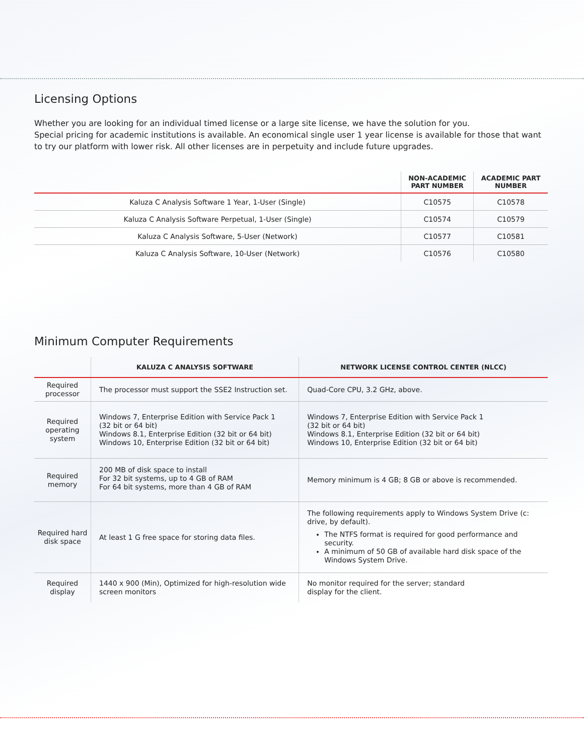Licensing Options
Whether you are looking for an individual timed license or a large site license, we have the solution for you.
Special pricing for academic institutions is available. An economical single user 1 year license is available for those that want to try our platform with lower risk. All other licenses are in perpetuity and include future upgrades.
| | NON-ACADEMIC PART NUMBER | ACADEMIC PART NUMBER |
| --- | --- | --- |
| Kaluza C Analysis Software 1 Year, 1-User (Single) | C10575 | C10578 |
| Kaluza C Analysis Software Perpetual, 1-User (Single) | C10574 | C10579 |
| Kaluza C Analysis Software, 5-User (Network) | C10577 | C10581 |
| Kaluza C Analysis Software, 10-User (Network) | C10576 | C10580 |
Minimum Computer Requirements
| | KALUZA C ANALYSIS SOFTWARE | NETWORK LICENSE CONTROL CENTER (NLCC) |
| --- | --- | --- |
| Required processor | The processor must support the SSE2 Instruction set. | Quad-Core CPU, 3.2 GHz, above. |
| Required operating system | Windows 7, Enterprise Edition with Service Pack 1 (32 bit or 64 bit) Windows 8.1, Enterprise Edition (32 bit or 64 bit) Windows 10, Enterprise Edition (32 bit or 64 bit) | Windows 7, Enterprise Edition with Service Pack 1 (32 bit or 64 bit) Windows 8.1, Enterprise Edition (32 bit or 64 bit) Windows 10, Enterprise Edition (32 bit or 64 bit) |
| Required memory | 200 MB of disk space to install For 32 bit systems, up to 4 GB of RAM For 64 bit systems, more than 4 GB of RAM | Memory minimum is 4 GB; 8 GB or above is recommended. |
| Required hard disk space | At least 1 G free space for storing data files. | The following requirements apply to Windows System Drive (c: drive, by default). The NTFS format is required for good performance and security. A minimum of 50 GB of available hard disk space of the Windows System Drive. |
| Required display | 1440 x 900 (Min), Optimized for high-resolution wide screen monitors | No monitor required for the server; standard display for the client. |